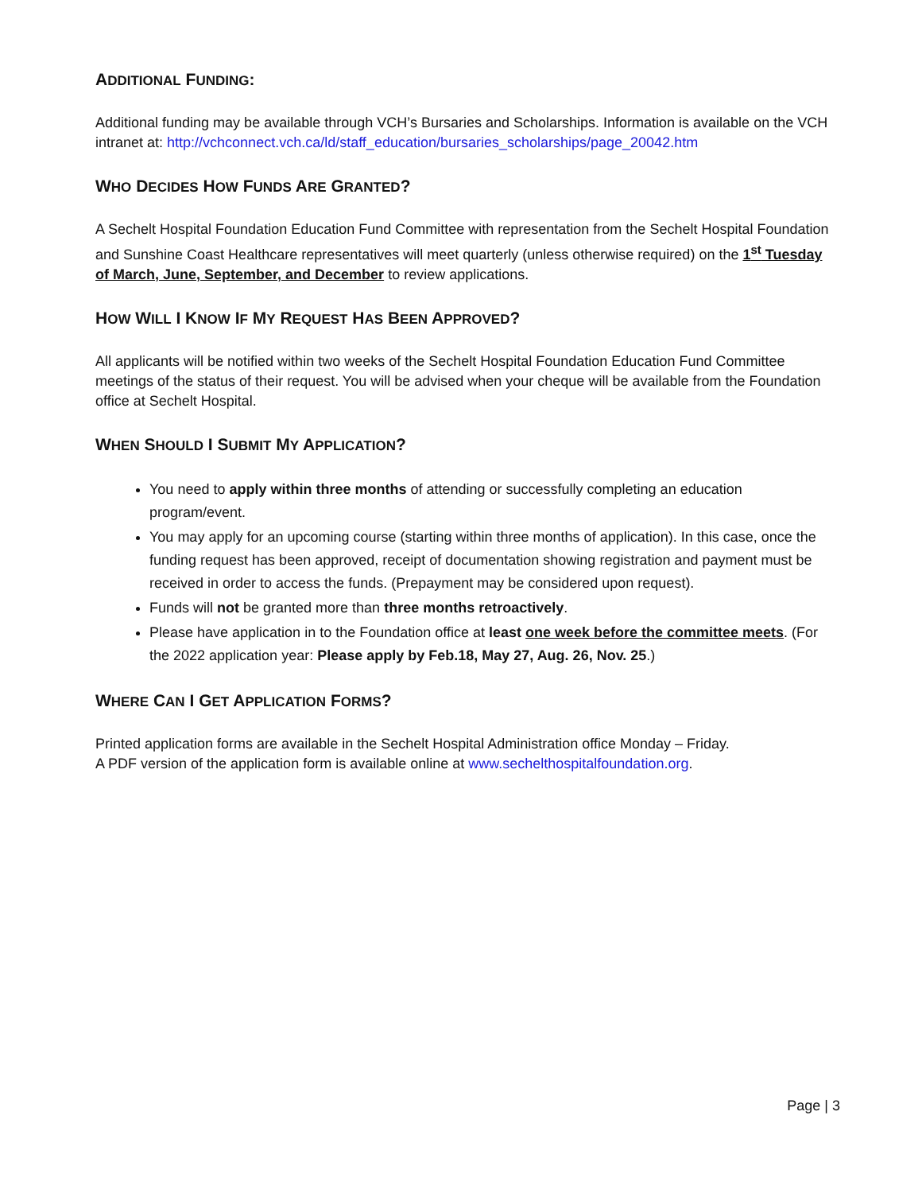ADDITIONAL FUNDING:
Additional funding may be available through VCH’s Bursaries and Scholarships. Information is available on the VCH intranet at: http://vchconnect.vch.ca/ld/staff_education/bursaries_scholarships/page_20042.htm
WHO DECIDES HOW FUNDS ARE GRANTED?
A Sechelt Hospital Foundation Education Fund Committee with representation from the Sechelt Hospital Foundation and Sunshine Coast Healthcare representatives will meet quarterly (unless otherwise required) on the 1<sup>st</sup> Tuesday of March, June, September, and December to review applications.
HOW WILL I KNOW IF MY REQUEST HAS BEEN APPROVED?
All applicants will be notified within two weeks of the Sechelt Hospital Foundation Education Fund Committee meetings of the status of their request. You will be advised when your cheque will be available from the Foundation office at Sechelt Hospital.
WHEN SHOULD I SUBMIT MY APPLICATION?
You need to apply within three months of attending or successfully completing an education program/event.
You may apply for an upcoming course (starting within three months of application). In this case, once the funding request has been approved, receipt of documentation showing registration and payment must be received in order to access the funds. (Prepayment may be considered upon request).
Funds will not be granted more than three months retroactively.
Please have application in to the Foundation office at least one week before the committee meets. (For the 2022 application year: Please apply by Feb.18, May 27, Aug. 26, Nov. 25.)
WHERE CAN I GET APPLICATION FORMS?
Printed application forms are available in the Sechelt Hospital Administration office Monday – Friday.
A PDF version of the application form is available online at www.sechelthospitalfoundation.org.
Page | 3